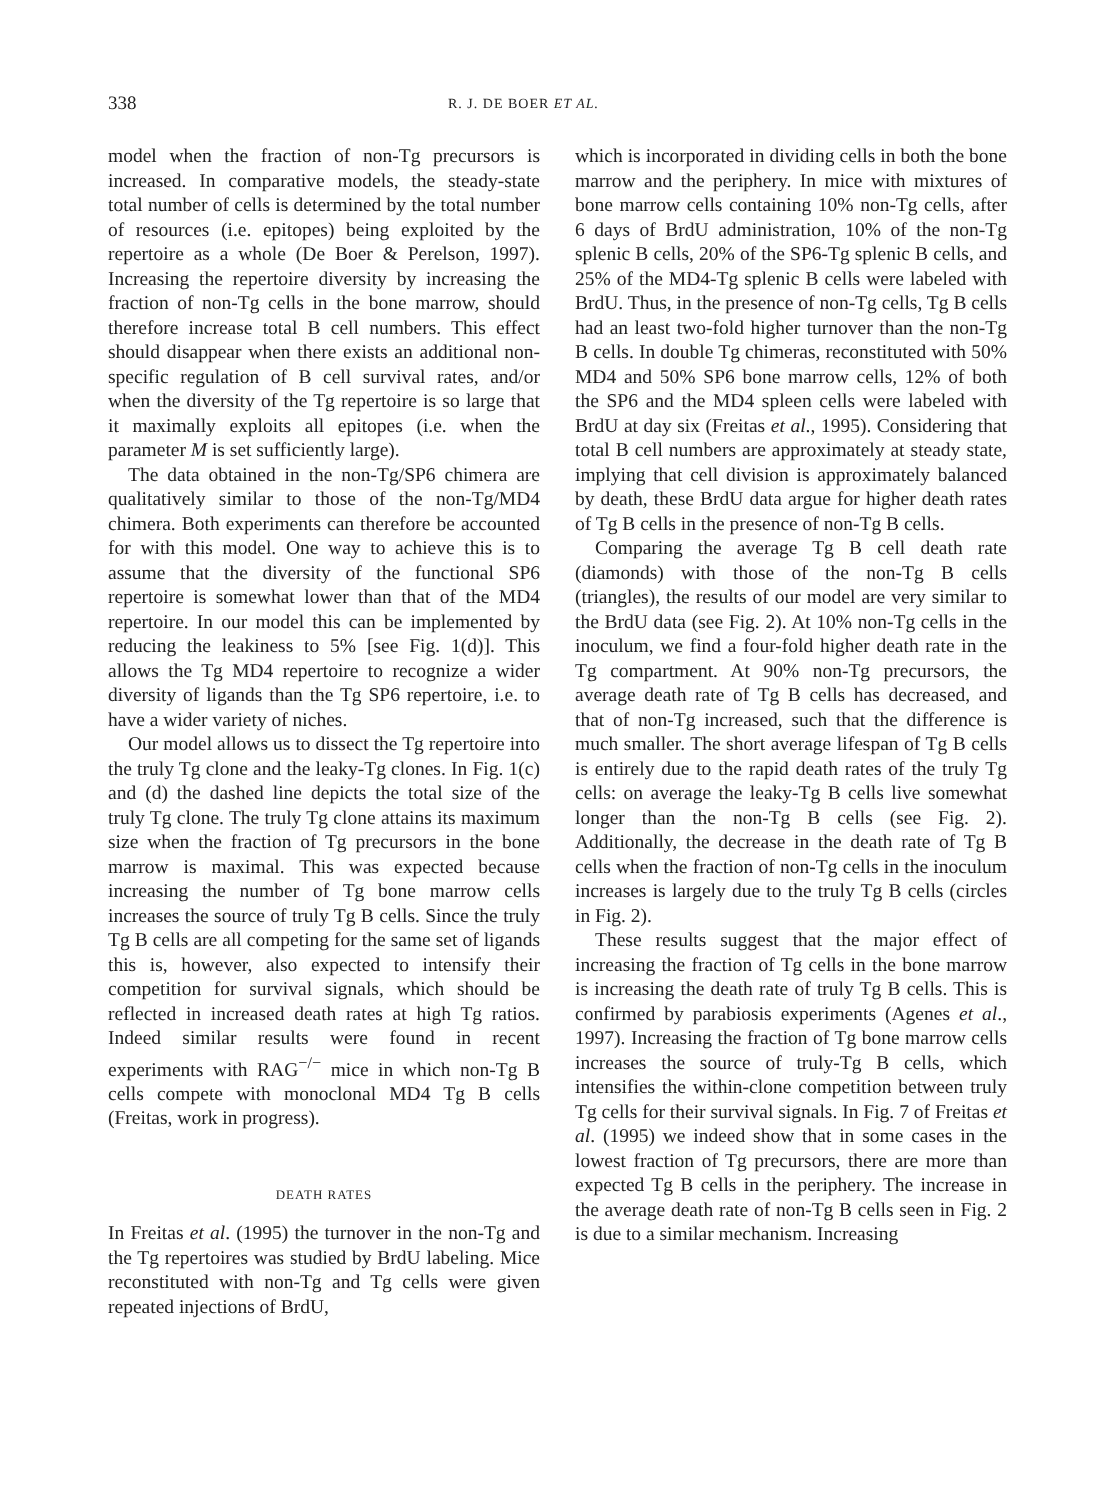338 R. J. DE BOER ET AL.
model when the fraction of non-Tg precursors is increased. In comparative models, the steady-state total number of cells is determined by the total number of resources (i.e. epitopes) being exploited by the repertoire as a whole (De Boer & Perelson, 1997). Increasing the repertoire diversity by increasing the fraction of non-Tg cells in the bone marrow, should therefore increase total B cell numbers. This effect should disappear when there exists an additional non-specific regulation of B cell survival rates, and/or when the diversity of the Tg repertoire is so large that it maximally exploits all epitopes (i.e. when the parameter M is set sufficiently large).
The data obtained in the non-Tg/SP6 chimera are qualitatively similar to those of the non-Tg/MD4 chimera. Both experiments can therefore be accounted for with this model. One way to achieve this is to assume that the diversity of the functional SP6 repertoire is somewhat lower than that of the MD4 repertoire. In our model this can be implemented by reducing the leakiness to 5% [see Fig. 1(d)]. This allows the Tg MD4 repertoire to recognize a wider diversity of ligands than the Tg SP6 repertoire, i.e. to have a wider variety of niches.
Our model allows us to dissect the Tg repertoire into the truly Tg clone and the leaky-Tg clones. In Fig. 1(c) and (d) the dashed line depicts the total size of the truly Tg clone. The truly Tg clone attains its maximum size when the fraction of Tg precursors in the bone marrow is maximal. This was expected because increasing the number of Tg bone marrow cells increases the source of truly Tg B cells. Since the truly Tg B cells are all competing for the same set of ligands this is, however, also expected to intensify their competition for survival signals, which should be reflected in increased death rates at high Tg ratios. Indeed similar results were found in recent experiments with RAG<sup>−/−</sup> mice in which non-Tg B cells compete with monoclonal MD4 Tg B cells (Freitas, work in progress).
DEATH RATES
In Freitas et al. (1995) the turnover in the non-Tg and the Tg repertoires was studied by BrdU labeling. Mice reconstituted with non-Tg and Tg cells were given repeated injections of BrdU,
which is incorporated in dividing cells in both the bone marrow and the periphery. In mice with mixtures of bone marrow cells containing 10% non-Tg cells, after 6 days of BrdU administration, 10% of the non-Tg splenic B cells, 20% of the SP6-Tg splenic B cells, and 25% of the MD4-Tg splenic B cells were labeled with BrdU. Thus, in the presence of non-Tg cells, Tg B cells had an least two-fold higher turnover than the non-Tg B cells. In double Tg chimeras, reconstituted with 50% MD4 and 50% SP6 bone marrow cells, 12% of both the SP6 and the MD4 spleen cells were labeled with BrdU at day six (Freitas et al., 1995). Considering that total B cell numbers are approximately at steady state, implying that cell division is approximately balanced by death, these BrdU data argue for higher death rates of Tg B cells in the presence of non-Tg B cells.
Comparing the average Tg B cell death rate (diamonds) with those of the non-Tg B cells (triangles), the results of our model are very similar to the BrdU data (see Fig. 2). At 10% non-Tg cells in the inoculum, we find a four-fold higher death rate in the Tg compartment. At 90% non-Tg precursors, the average death rate of Tg B cells has decreased, and that of non-Tg increased, such that the difference is much smaller. The short average lifespan of Tg B cells is entirely due to the rapid death rates of the truly Tg cells: on average the leaky-Tg B cells live somewhat longer than the non-Tg B cells (see Fig. 2). Additionally, the decrease in the death rate of Tg B cells when the fraction of non-Tg cells in the inoculum increases is largely due to the truly Tg B cells (circles in Fig. 2).
These results suggest that the major effect of increasing the fraction of Tg cells in the bone marrow is increasing the death rate of truly Tg B cells. This is confirmed by parabiosis experiments (Agenes et al., 1997). Increasing the fraction of Tg bone marrow cells increases the source of truly-Tg B cells, which intensifies the within-clone competition between truly Tg cells for their survival signals. In Fig. 7 of Freitas et al. (1995) we indeed show that in some cases in the lowest fraction of Tg precursors, there are more than expected Tg B cells in the periphery. The increase in the average death rate of non-Tg B cells seen in Fig. 2 is due to a similar mechanism. Increasing